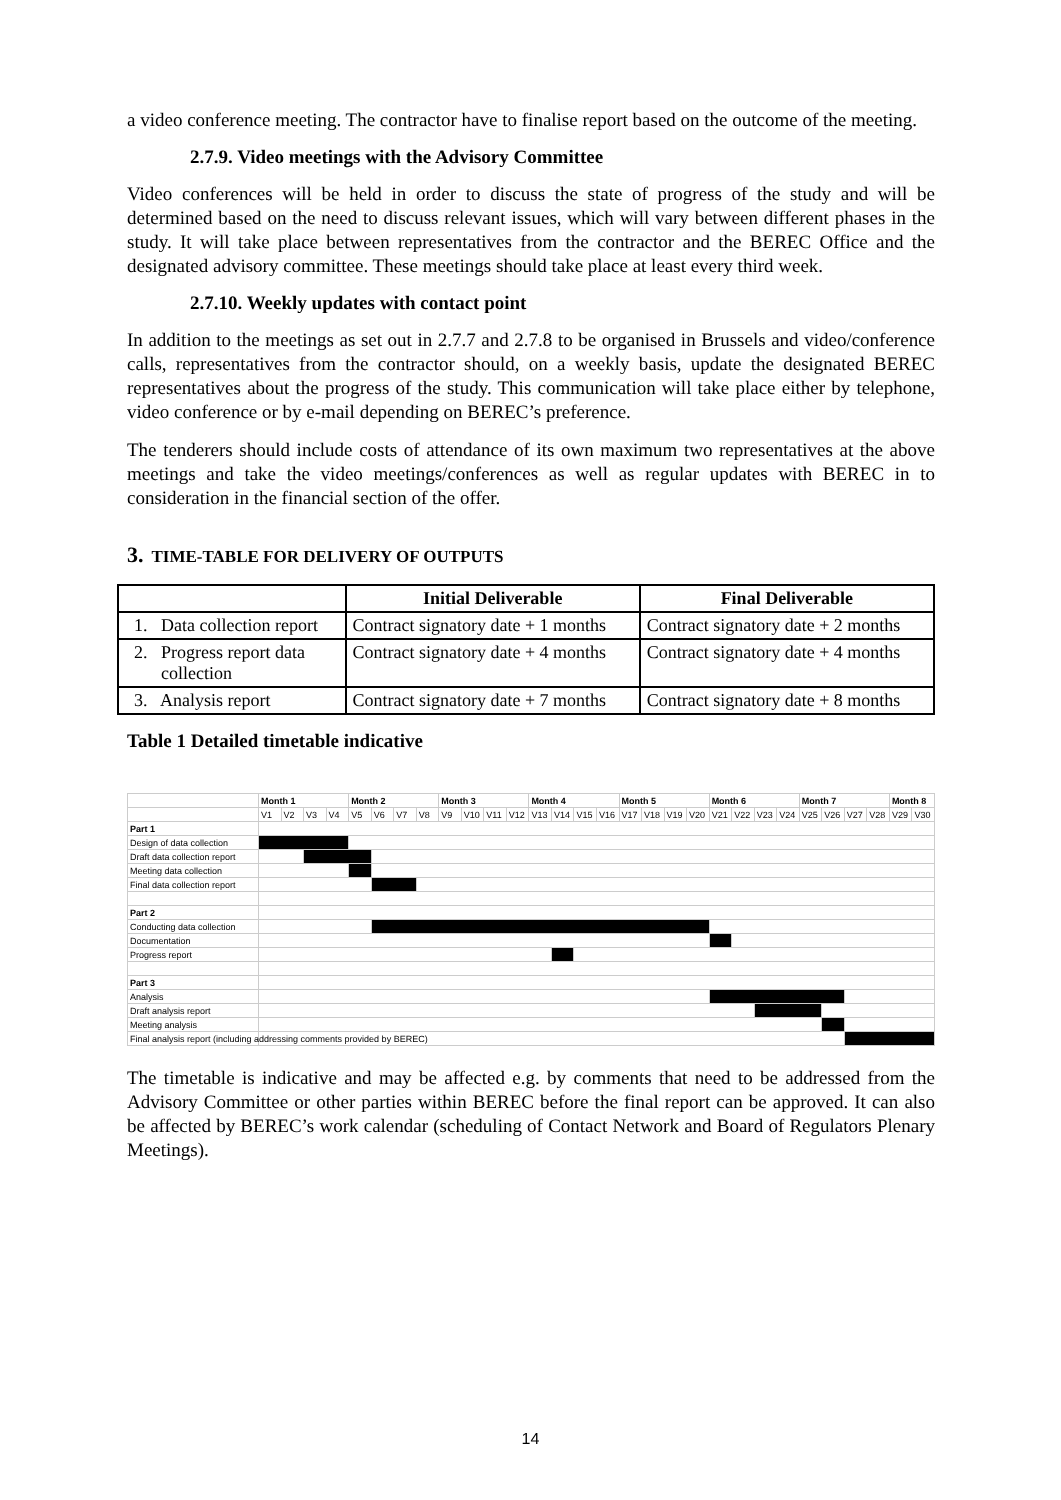a video conference meeting. The contractor have to finalise report based on the outcome of the meeting.
2.7.9. Video meetings with the Advisory Committee
Video conferences will be held in order to discuss the state of progress of the study and will be determined based on the need to discuss relevant issues, which will vary between different phases in the study. It will take place between representatives from the contractor and the BEREC Office and the designated advisory committee. These meetings should take place at least every third week.
2.7.10. Weekly updates with contact point
In addition to the meetings as set out in 2.7.7 and 2.7.8 to be organised in Brussels and video/conference calls, representatives from the contractor should, on a weekly basis, update the designated BEREC representatives about the progress of the study. This communication will take place either by telephone, video conference or by e-mail depending on BEREC’s preference.
The tenderers should include costs of attendance of its own maximum two representatives at the above meetings and take the video meetings/conferences as well as regular updates with BEREC in to consideration in the financial section of the offer.
3. TIME-TABLE FOR DELIVERY OF OUTPUTS
| | Initial Deliverable | Final Deliverable |
| --- | --- | --- |
| 1. Data collection report | Contract signatory date + 1 months | Contract signatory date + 2 months |
| 2. Progress report data collection | Contract signatory date + 4 months | Contract signatory date + 4 months |
| 3. Analysis report | Contract signatory date + 7 months | Contract signatory date + 8 months |
Table 1 Detailed timetable indicative
| | Month 1 | | | | Month 2 | | | | Month 3 | | | | Month 4 | | | | Month 5 | | | | Month 6 | | | | Month 7 | | | | Month 8 | |
| | V1 | V2 | V3 | V4 | V5 | V6 | V7 | V8 | V9 | V10 | V11 | V12 | V13 | V14 | V15 | V16 | V17 | V18 | V19 | V20 | V21 | V22 | V23 | V24 | V25 | V26 | V27 | V28 | V29 | V30 |
| Part 1 | | | | | | | | | | | | | | | | | | | | | | | | | | | | | | |
| Design of data collection | | | | | | | | | | | | | | | | | | | | | | | | | | | | | | |
| Draft data collection report | | | | | | | | | | | | | | | | | | | | | | | | | | | | | | |
| Meeting data collection | | | | | | | | | | | | | | | | | | | | | | | | | | | | | | |
| Final data collection report | | | | | | | | | | | | | | | | | | | | | | | | | | | | | | |
| Part 2 | | | | | | | | | | | | | | | | | | | | | | | | | | | | | | |
| Conducting data collection | | | | | | | | | | | | | | | | | | | | | | | | | | | | | | |
| Documentation | | | | | | | | | | | | | | | | | | | | | | | | | | | | | | |
| Progress report | | | | | | | | | | | | | | | | | | | | | | | | | | | | | | |
| Part 3 | | | | | | | | | | | | | | | | | | | | | | | | | | | | | | |
| Analysis | | | | | | | | | | | | | | | | | | | | | | | | | | | | | | |
| Draft analysis report | | | | | | | | | | | | | | | | | | | | | | | | | | | | | | |
| Meeting analysis | | | | | | | | | | | | | | | | | | | | | | | | | | | | | | |
| Final analysis report (including addressing comments provided by BEREC) | | | | | | | | | | | | | | | | | | | | | | | | | | | | | | |
The timetable is indicative and may be affected e.g. by comments that need to be addressed from the Advisory Committee or other parties within BEREC before the final report can be approved. It can also be affected by BEREC’s work calendar (scheduling of Contact Network and Board of Regulators Plenary Meetings).
14